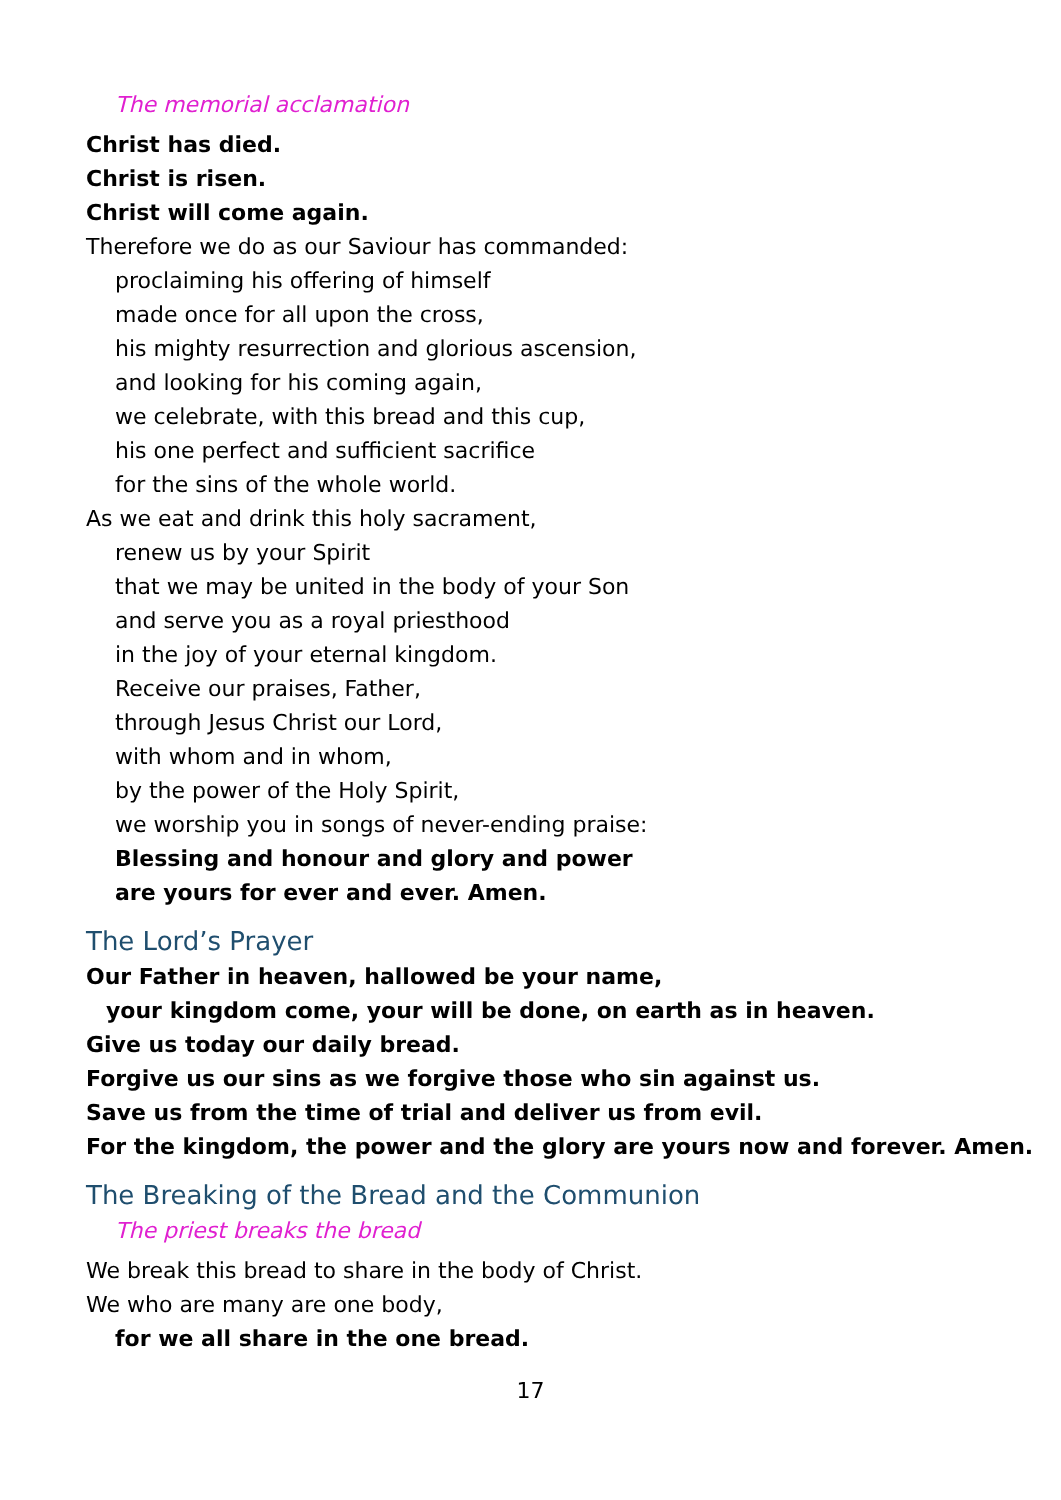The memorial acclamation
Christ has died.
Christ is risen.
Christ will come again.
Therefore we do as our Saviour has commanded:
proclaiming his offering of himself
made once for all upon the cross,
his mighty resurrection and glorious ascension,
and looking for his coming again,
we celebrate, with this bread and this cup,
his one perfect and sufficient sacrifice
for the sins of the whole world.
As we eat and drink this holy sacrament,
renew us by your Spirit
that we may be united in the body of your Son
and serve you as a royal priesthood
in the joy of your eternal kingdom.
Receive our praises, Father,
through Jesus Christ our Lord,
with whom and in whom,
by the power of the Holy Spirit,
we worship you in songs of never-ending praise:
Blessing and honour and glory and power
are yours for ever and ever. Amen.
The Lord’s Prayer
Our Father in heaven, hallowed be your name,
your kingdom come, your will be done, on earth as in heaven.
Give us today our daily bread.
Forgive us our sins as we forgive those who sin against us.
Save us from the time of trial and deliver us from evil.
For the kingdom, the power and the glory are yours now and forever. Amen.
The Breaking of the Bread and the Communion
The priest breaks the bread
We break this bread to share in the body of Christ.
We who are many are one body,
for we all share in the one bread.
17